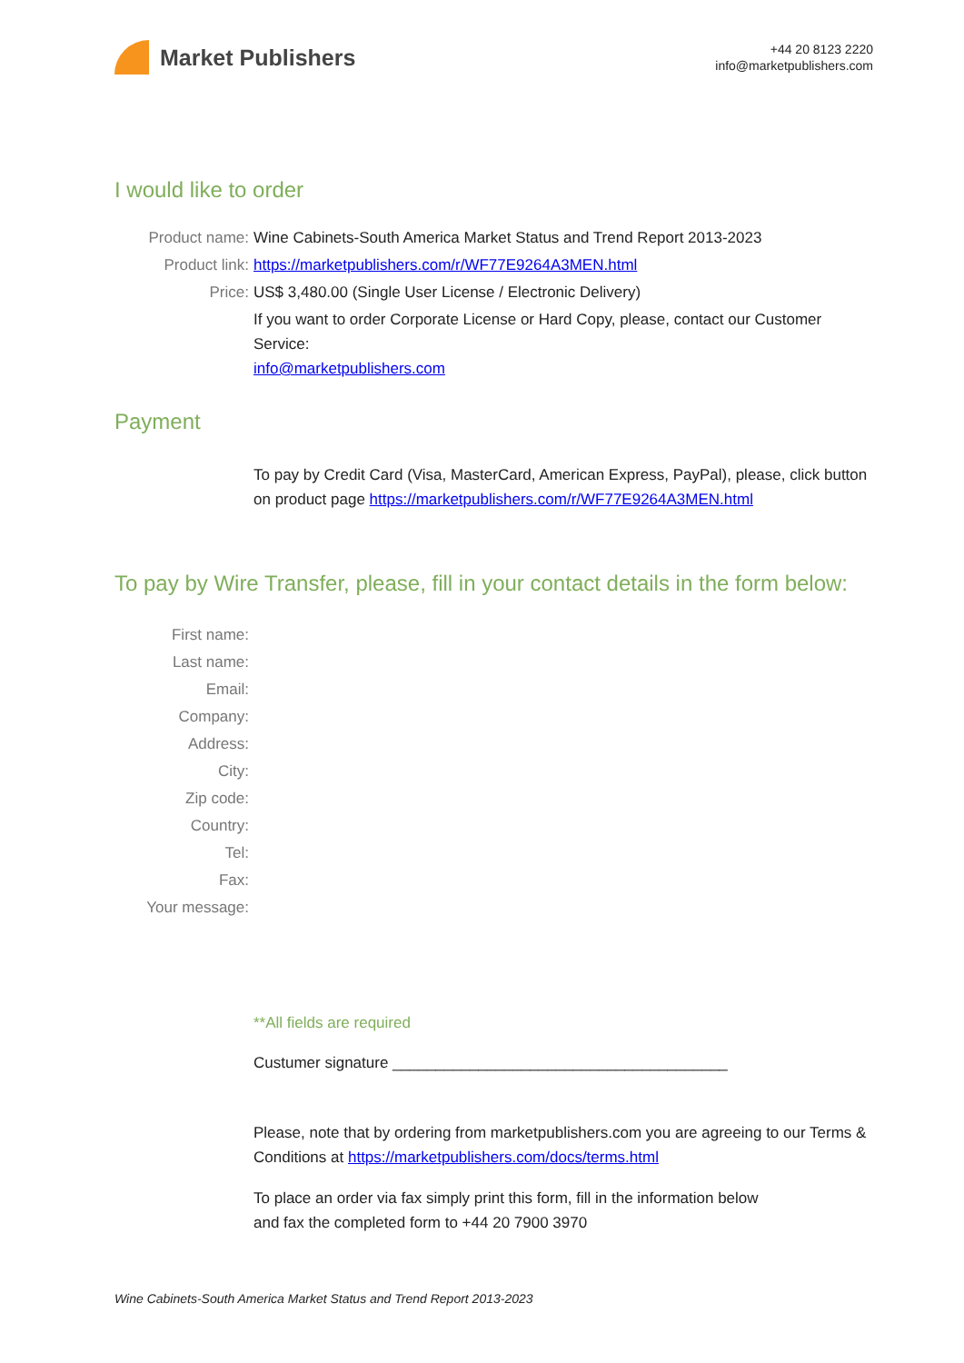Market Publishers
+44 20 8123 2220
info@marketpublishers.com
I would like to order
Product name: Wine Cabinets-South America Market Status and Trend Report 2013-2023
Product link: https://marketpublishers.com/r/WF77E9264A3MEN.html
Price: US$ 3,480.00 (Single User License / Electronic Delivery)
If you want to order Corporate License or Hard Copy, please, contact our Customer Service:
info@marketpublishers.com
Payment
To pay by Credit Card (Visa, MasterCard, American Express, PayPal), please, click button on product page https://marketpublishers.com/r/WF77E9264A3MEN.html
To pay by Wire Transfer, please, fill in your contact details in the form below:
First name:
Last name:
Email:
Company:
Address:
City:
Zip code:
Country:
Tel:
Fax:
Your message:
**All fields are required
Custumer signature _______________________________________
Please, note that by ordering from marketpublishers.com you are agreeing to our Terms & Conditions at https://marketpublishers.com/docs/terms.html
To place an order via fax simply print this form, fill in the information below
and fax the completed form to +44 20 7900 3970
Wine Cabinets-South America Market Status and Trend Report 2013-2023